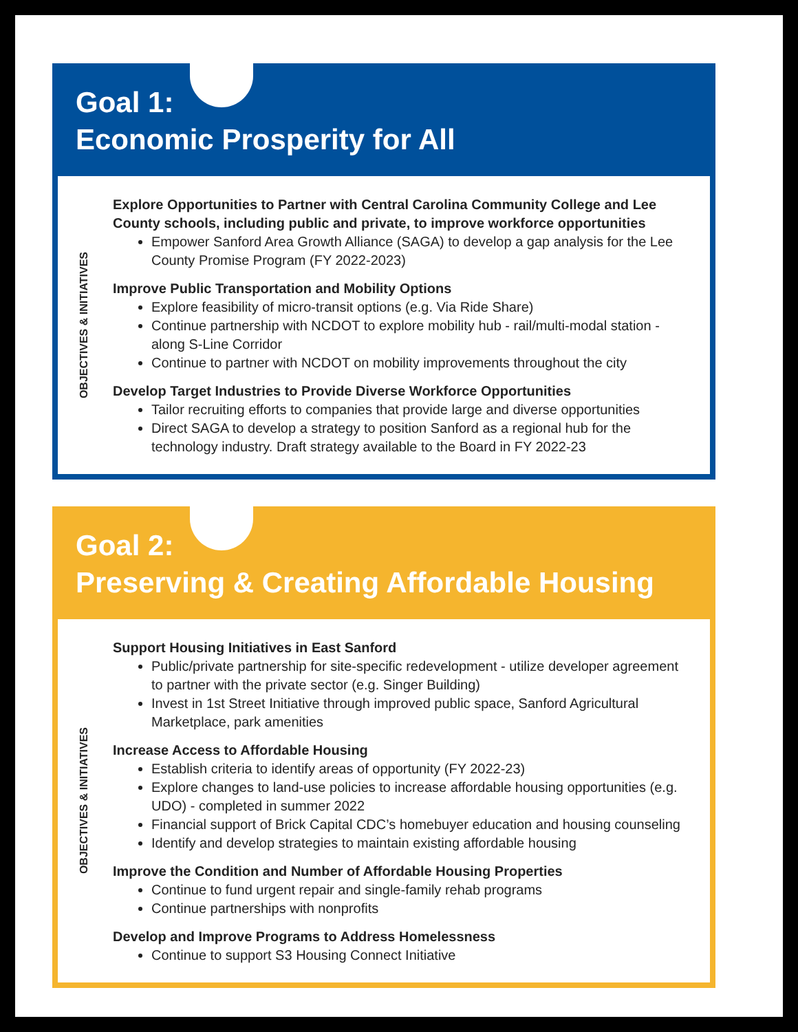Goal 1:
Economic Prosperity for All
OBJECTIVES & INITIATIVES
Explore Opportunities to Partner with Central Carolina Community College and Lee County schools, including public and private, to improve workforce opportunities
Empower Sanford Area Growth Alliance (SAGA) to develop a gap analysis for the Lee County Promise Program (FY 2022-2023)
Improve Public Transportation and Mobility Options
Explore feasibility of micro-transit options (e.g. Via Ride Share)
Continue partnership with NCDOT to explore mobility hub - rail/multi-modal station - along S-Line Corridor
Continue to partner with NCDOT on mobility improvements throughout the city
Develop Target Industries to Provide Diverse Workforce Opportunities
Tailor recruiting efforts to companies that provide large and diverse opportunities
Direct SAGA to develop a strategy to position Sanford as a regional hub for the technology industry. Draft strategy available to the Board in FY 2022-23
Goal 2:
Preserving & Creating Affordable Housing
OBJECTIVES & INITIATIVES
Support Housing Initiatives in East Sanford
Public/private partnership for site-specific redevelopment - utilize developer agreement to partner with the private sector (e.g. Singer Building)
Invest in 1st Street Initiative through improved public space, Sanford Agricultural Marketplace, park amenities
Increase Access to Affordable Housing
Establish criteria to identify areas of opportunity (FY 2022-23)
Explore changes to land-use policies to increase affordable housing opportunities (e.g. UDO) - completed in summer 2022
Financial support of Brick Capital CDC’s homebuyer education and housing counseling
Identify and develop strategies to maintain existing affordable housing
Improve the Condition and Number of Affordable Housing Properties
Continue to fund urgent repair and single-family rehab programs
Continue partnerships with nonprofits
Develop and Improve Programs to Address Homelessness
Continue to support S3 Housing Connect Initiative